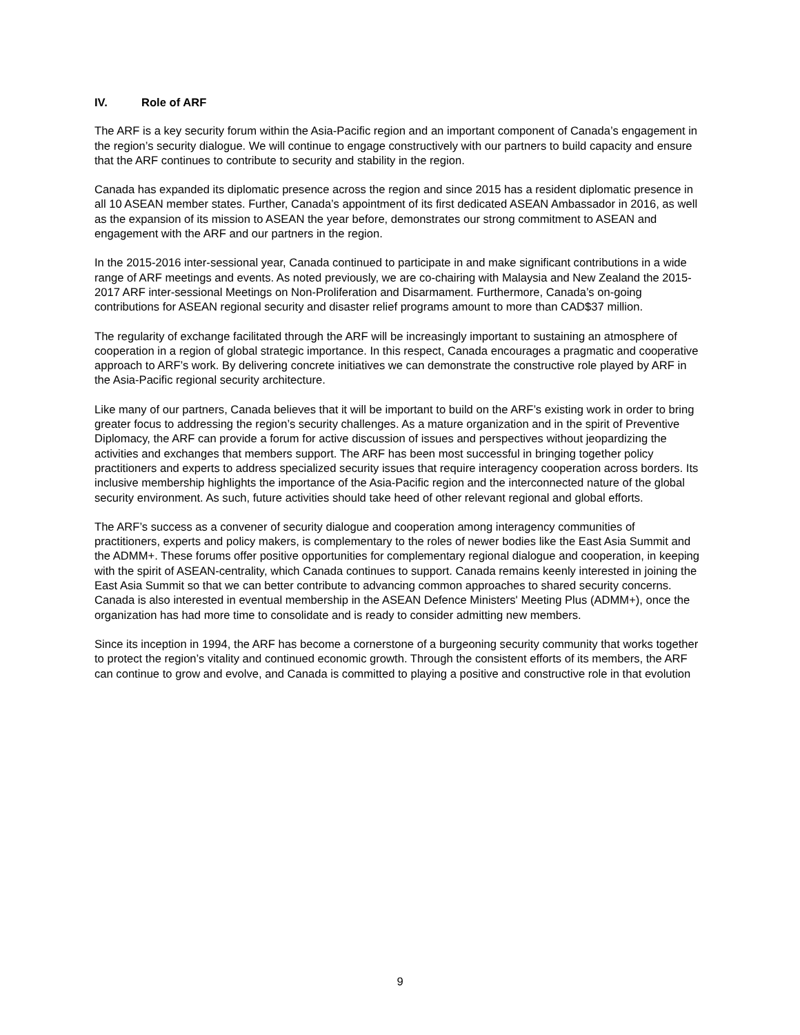IV. Role of ARF
The ARF is a key security forum within the Asia-Pacific region and an important component of Canada’s engagement in the region’s security dialogue. We will continue to engage constructively with our partners to build capacity and ensure that the ARF continues to contribute to security and stability in the region.
Canada has expanded its diplomatic presence across the region and since 2015 has a resident diplomatic presence in all 10 ASEAN member states. Further, Canada’s appointment of its first dedicated ASEAN Ambassador in 2016, as well as the expansion of its mission to ASEAN the year before, demonstrates our strong commitment to ASEAN and engagement with the ARF and our partners in the region.
In the 2015-2016 inter-sessional year, Canada continued to participate in and make significant contributions in a wide range of ARF meetings and events. As noted previously, we are co-chairing with Malaysia and New Zealand the 2015-2017 ARF inter-sessional Meetings on Non-Proliferation and Disarmament. Furthermore, Canada’s on-going contributions for ASEAN regional security and disaster relief programs amount to more than CAD$37 million.
The regularity of exchange facilitated through the ARF will be increasingly important to sustaining an atmosphere of cooperation in a region of global strategic importance. In this respect, Canada encourages a pragmatic and cooperative approach to ARF’s work. By delivering concrete initiatives we can demonstrate the constructive role played by ARF in the Asia-Pacific regional security architecture.
Like many of our partners, Canada believes that it will be important to build on the ARF’s existing work in order to bring greater focus to addressing the region’s security challenges. As a mature organization and in the spirit of Preventive Diplomacy, the ARF can provide a forum for active discussion of issues and perspectives without jeopardizing the activities and exchanges that members support. The ARF has been most successful in bringing together policy practitioners and experts to address specialized security issues that require interagency cooperation across borders. Its inclusive membership highlights the importance of the Asia-Pacific region and the interconnected nature of the global security environment. As such, future activities should take heed of other relevant regional and global efforts.
The ARF’s success as a convener of security dialogue and cooperation among interagency communities of practitioners, experts and policy makers, is complementary to the roles of newer bodies like the East Asia Summit and the ADMM+. These forums offer positive opportunities for complementary regional dialogue and cooperation, in keeping with the spirit of ASEAN-centrality, which Canada continues to support. Canada remains keenly interested in joining the East Asia Summit so that we can better contribute to advancing common approaches to shared security concerns. Canada is also interested in eventual membership in the ASEAN Defence Ministers' Meeting Plus (ADMM+), once the organization has had more time to consolidate and is ready to consider admitting new members.
Since its inception in 1994, the ARF has become a cornerstone of a burgeoning security community that works together to protect the region’s vitality and continued economic growth. Through the consistent efforts of its members, the ARF can continue to grow and evolve, and Canada is committed to playing a positive and constructive role in that evolution
9